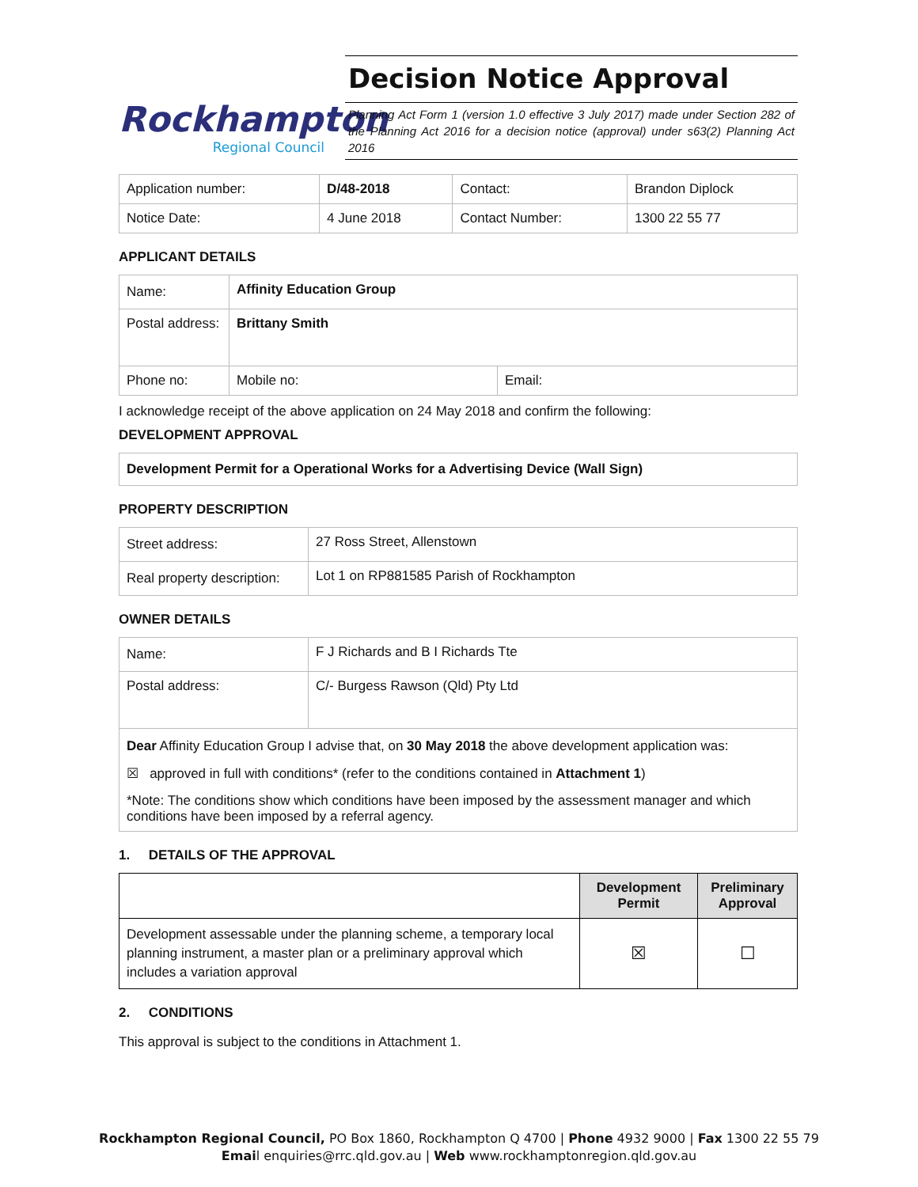Rockhampton
Regional Council
Decision Notice Approval
Planning Act Form 1 (version 1.0 effective 3 July 2017) made under Section 282 of the Planning Act 2016 for a decision notice (approval) under s63(2) Planning Act 2016
| Application number: | D/48-2018 | Contact: | Brandon Diplock |
| Notice Date: | 4 June 2018 | Contact Number: | 1300 22 55 77 |
APPLICANT DETAILS
| Name: | Affinity Education Group | |
| Postal address: | Brittany Smith | |
| Phone no: | Mobile no: | Email: |
I acknowledge receipt of the above application on 24 May 2018 and confirm the following:
DEVELOPMENT APPROVAL
Development Permit for a Operational Works for a Advertising Device (Wall Sign)
PROPERTY DESCRIPTION
| Street address: | 27 Ross Street, Allenstown |
| Real property description: | Lot 1 on RP881585 Parish of Rockhampton |
OWNER DETAILS
| Name: | F J Richards and B I Richards Tte |
| Postal address: | C/- Burgess Rawson (Qld) Pty Ltd |
| Dear Affinity Education Group I advise that, on 30 May 2018 the above development application was: ☒ approved in full with conditions* (refer to the conditions contained in Attachment 1 ) *Note: The conditions show which conditions have been imposed by the assessment manager and which conditions have been imposed by a referral agency. | |
1. DETAILS OF THE APPROVAL
| | Development Permit | Preliminary Approval |
| --- | --- | --- |
| Development assessable under the planning scheme, a temporary local planning instrument, a master plan or a preliminary approval which includes a variation approval | ☒ | ☐ |
2. CONDITIONS
This approval is subject to the conditions in Attachment 1.
Rockhampton Regional Council, PO Box 1860, Rockhampton Q 4700 | Phone 4932 9000 | Fax 1300 22 55 79
Email enquiries@rrc.qld.gov.au | Web www.rockhamptonregion.qld.gov.au